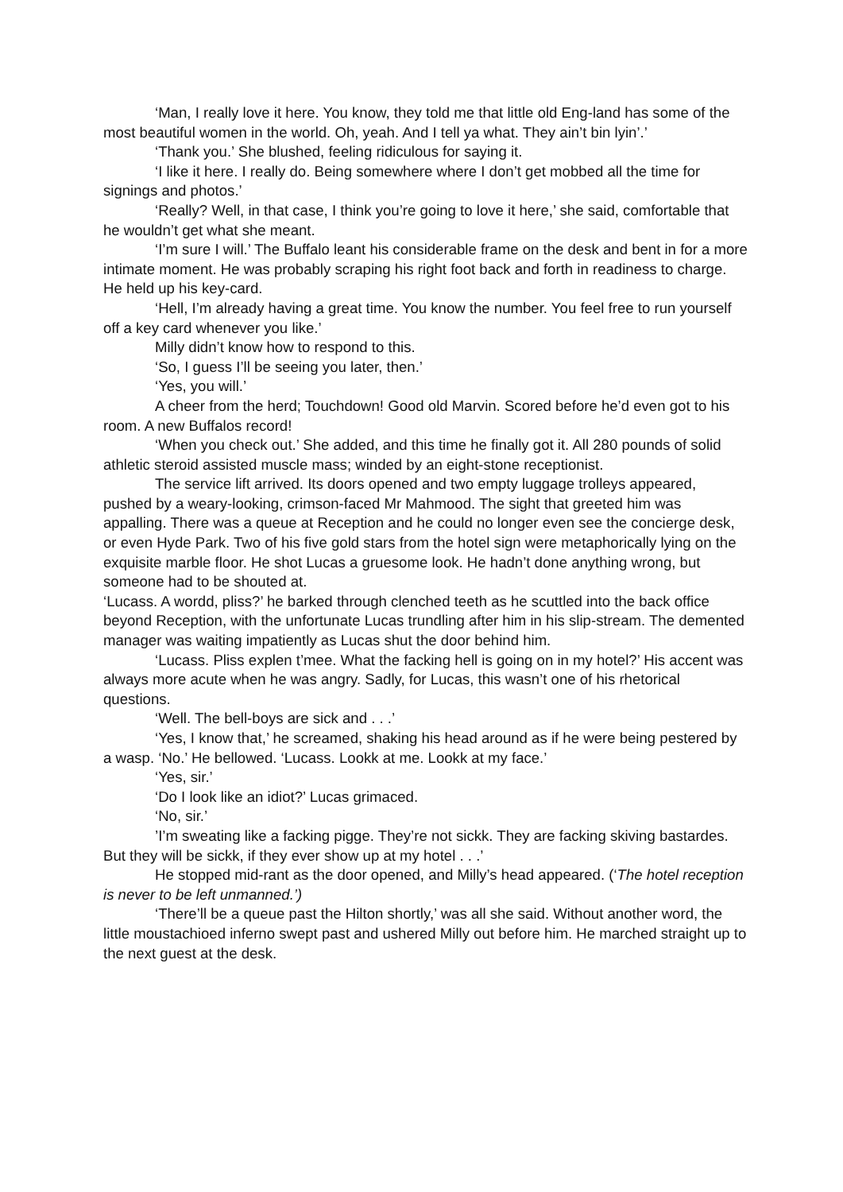‘Man, I really love it here. You know, they told me that little old Eng-land has some of the most beautiful women in the world. Oh, yeah. And I tell ya what. They ain’t bin lyin’.’
‘Thank you.’ She blushed, feeling ridiculous for saying it.
‘I like it here. I really do. Being somewhere where I don’t get mobbed all the time for signings and photos.’
‘Really? Well, in that case, I think you’re going to love it here,’ she said, comfortable that he wouldn’t get what she meant.
‘I’m sure I will.’ The Buffalo leant his considerable frame on the desk and bent in for a more intimate moment. He was probably scraping his right foot back and forth in readiness to charge. He held up his key-card.
‘Hell, I’m already having a great time. You know the number. You feel free to run yourself off a key card whenever you like.’
Milly didn’t know how to respond to this.
‘So, I guess I’ll be seeing you later, then.’
‘Yes, you will.’
A cheer from the herd; Touchdown! Good old Marvin. Scored before he’d even got to his room. A new Buffalos record!
‘When you check out.’ She added, and this time he finally got it. All 280 pounds of solid athletic steroid assisted muscle mass; winded by an eight-stone receptionist.
The service lift arrived. Its doors opened and two empty luggage trolleys appeared, pushed by a weary-looking, crimson-faced Mr Mahmood. The sight that greeted him was appalling. There was a queue at Reception and he could no longer even see the concierge desk, or even Hyde Park. Two of his five gold stars from the hotel sign were metaphorically lying on the exquisite marble floor. He shot Lucas a gruesome look. He hadn’t done anything wrong, but someone had to be shouted at.
‘Lucass. A wordd, pliss?’ he barked through clenched teeth as he scuttled into the back office beyond Reception, with the unfortunate Lucas trundling after him in his slip-stream. The demented manager was waiting impatiently as Lucas shut the door behind him.
‘Lucass. Pliss explen t’mee. What the facking hell is going on in my hotel?’ His accent was always more acute when he was angry. Sadly, for Lucas, this wasn’t one of his rhetorical questions.
‘Well. The bell-boys are sick and . . .’
‘Yes, I know that,’ he screamed, shaking his head around as if he were being pestered by a wasp. ‘No.’ He bellowed. ‘Lucass. Lookk at me. Lookk at my face.’
‘Yes, sir.’
‘Do I look like an idiot?’ Lucas grimaced.
‘No, sir.’
’I’m sweating like a facking pigge. They’re not sickk. They are facking skiving bastardes. But they will be sickk, if they ever show up at my hotel . . .’
He stopped mid-rant as the door opened, and Milly’s head appeared. (‘The hotel reception is never to be left unmanned.’)
‘There’ll be a queue past the Hilton shortly,’ was all she said. Without another word, the little moustachioed inferno swept past and ushered Milly out before him. He marched straight up to the next guest at the desk.